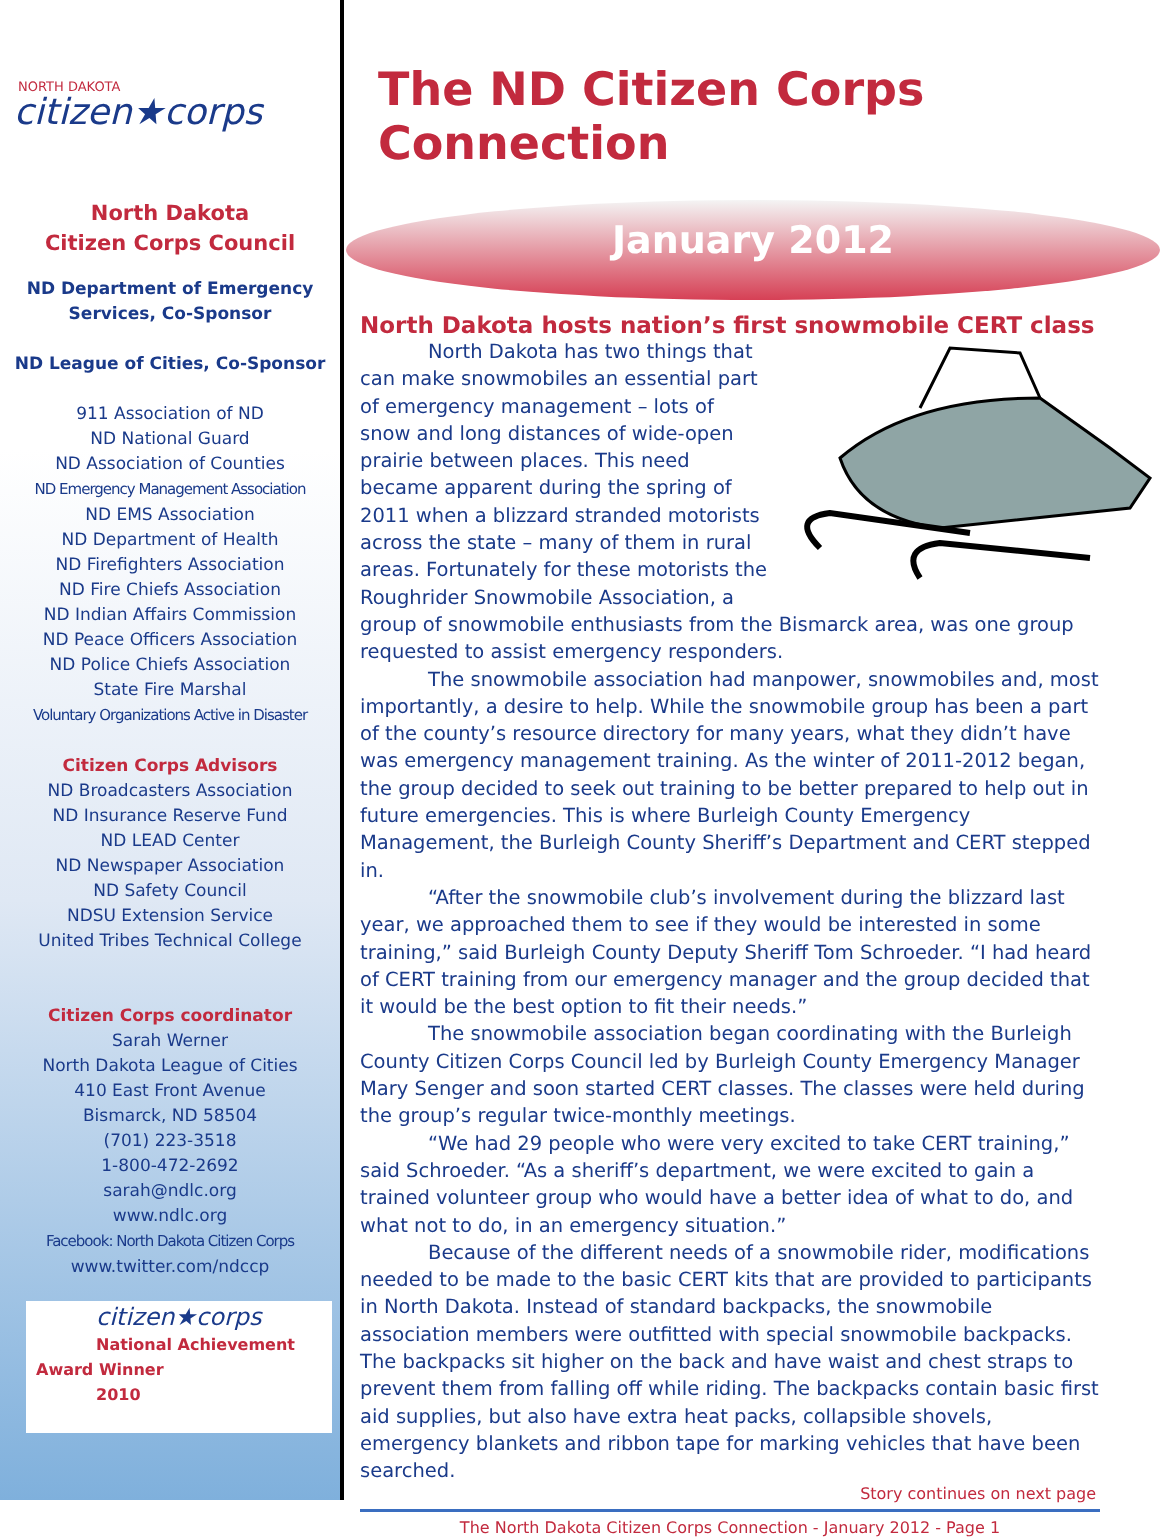NORTH DAKOTA
citizen★corps
North Dakota
Citizen Corps Council
ND Department of Emergency
Services, Co-Sponsor
ND League of Cities, Co-Sponsor
911 Association of ND
ND National Guard
ND Association of Counties
ND Emergency Management Association
ND EMS Association
ND Department of Health
ND Firefighters Association
ND Fire Chiefs Association
ND Indian Affairs Commission
ND Peace Officers Association
ND Police Chiefs Association
State Fire Marshal
Voluntary Organizations Active in Disaster
Citizen Corps Advisors
ND Broadcasters Association
ND Insurance Reserve Fund
ND LEAD Center
ND Newspaper Association
ND Safety Council
NDSU Extension Service
United Tribes Technical College
Citizen Corps coordinator
Sarah Werner
North Dakota League of Cities
410 East Front Avenue
Bismarck, ND 58504
(701) 223-3518
1-800-472-2692
sarah@ndlc.org
www.ndlc.org
Facebook: North Dakota Citizen Corps
www.twitter.com/ndccp
citizen★corps
National Achievement Award Winner
2010
The ND Citizen Corps Connection
January 2012
North Dakota hosts nation’s first snowmobile CERT class
North Dakota has two things that can make snowmobiles an essential part of emergency management – lots of snow and long distances of wide-open prairie between places. This need became apparent during the spring of 2011 when a blizzard stranded motorists across the state – many of them in rural areas. Fortunately for these motorists the Roughrider Snowmobile Association, a group of snowmobile enthusiasts from the Bismarck area, was one group requested to assist emergency responders.
The snowmobile association had manpower, snowmobiles and, most importantly, a desire to help. While the snowmobile group has been a part of the county’s resource directory for many years, what they didn’t have was emergency management training. As the winter of 2011-2012 began, the group decided to seek out training to be better prepared to help out in future emergencies. This is where Burleigh County Emergency Management, the Burleigh County Sheriff’s Department and CERT stepped in.
“After the snowmobile club’s involvement during the blizzard last year, we approached them to see if they would be interested in some training,” said Burleigh County Deputy Sheriff Tom Schroeder. “I had heard of CERT training from our emergency manager and the group decided that it would be the best option to fit their needs.”
The snowmobile association began coordinating with the Burleigh County Citizen Corps Council led by Burleigh County Emergency Manager Mary Senger and soon started CERT classes. The classes were held during the group’s regular twice-monthly meetings.
“We had 29 people who were very excited to take CERT training,” said Schroeder. “As a sheriff’s department, we were excited to gain a trained volunteer group who would have a better idea of what to do, and what not to do, in an emergency situation.”
Because of the different needs of a snowmobile rider, modifications needed to be made to the basic CERT kits that are provided to participants in North Dakota. Instead of standard backpacks, the snowmobile association members were outfitted with special snowmobile backpacks. The backpacks sit higher on the back and have waist and chest straps to prevent them from falling off while riding. The backpacks contain basic first aid supplies, but also have extra heat packs, collapsible shovels, emergency blankets and ribbon tape for marking vehicles that have been searched.
Story continues on next page
The North Dakota Citizen Corps Connection - January 2012 - Page 1